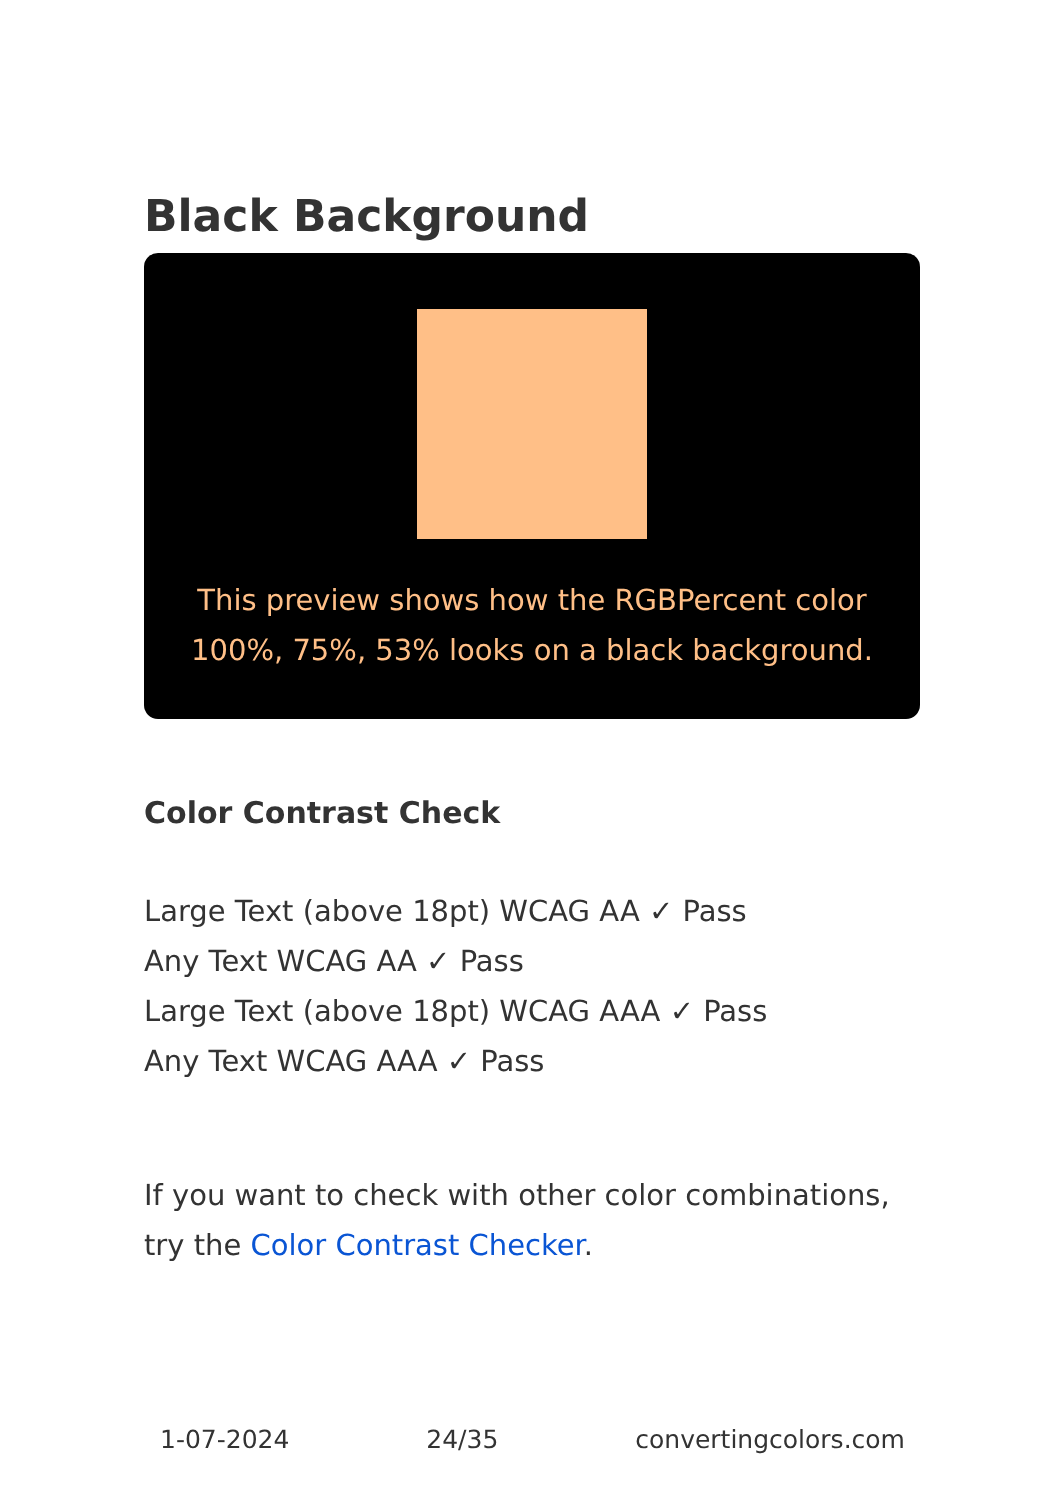Black Background
This preview shows how the RGBPercent color 100%, 75%, 53% looks on a black background.
Color Contrast Check
Large Text (above 18pt) WCAG AA ✓ Pass
Any Text WCAG AA ✓ Pass
Large Text (above 18pt) WCAG AAA ✓ Pass
Any Text WCAG AAA ✓ Pass
If you want to check with other color combinations, try the Color Contrast Checker.
1-07-2024 24/35 convertingcolors.com